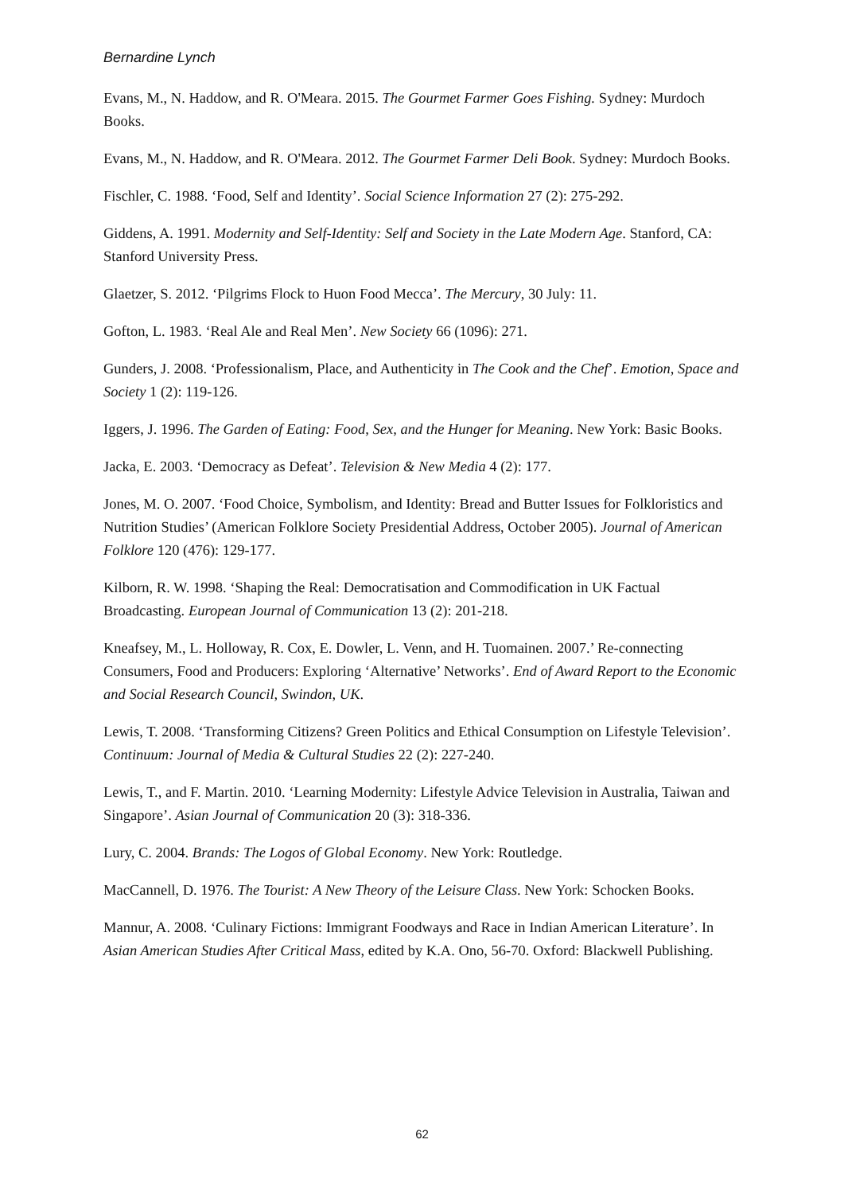Bernardine Lynch
Evans, M., N. Haddow, and R. O'Meara. 2015. The Gourmet Farmer Goes Fishing. Sydney: Murdoch Books.
Evans, M., N. Haddow, and R. O'Meara. 2012. The Gourmet Farmer Deli Book. Sydney: Murdoch Books.
Fischler, C. 1988. ‘Food, Self and Identity’. Social Science Information 27 (2): 275-292.
Giddens, A. 1991. Modernity and Self-Identity: Self and Society in the Late Modern Age. Stanford, CA: Stanford University Press.
Glaetzer, S. 2012. ‘Pilgrims Flock to Huon Food Mecca’. The Mercury, 30 July: 11.
Gofton, L. 1983. ‘Real Ale and Real Men’. New Society 66 (1096): 271.
Gunders, J. 2008. ‘Professionalism, Place, and Authenticity in The Cook and the Chef’. Emotion, Space and Society 1 (2): 119-126.
Iggers, J. 1996. The Garden of Eating: Food, Sex, and the Hunger for Meaning. New York: Basic Books.
Jacka, E. 2003. ‘Democracy as Defeat’. Television & New Media 4 (2): 177.
Jones, M. O. 2007. ‘Food Choice, Symbolism, and Identity: Bread and Butter Issues for Folkloristics and Nutrition Studies’ (American Folklore Society Presidential Address, October 2005). Journal of American Folklore 120 (476): 129-177.
Kilborn, R. W. 1998. ‘Shaping the Real: Democratisation and Commodification in UK Factual Broadcasting. European Journal of Communication 13 (2): 201-218.
Kneafsey, M., L. Holloway, R. Cox, E. Dowler, L. Venn, and H. Tuomainen. 2007.’ Re-connecting Consumers, Food and Producers: Exploring ‘Alternative’ Networks’. End of Award Report to the Economic and Social Research Council, Swindon, UK.
Lewis, T. 2008. ‘Transforming Citizens? Green Politics and Ethical Consumption on Lifestyle Television’. Continuum: Journal of Media & Cultural Studies 22 (2): 227-240.
Lewis, T., and F. Martin. 2010. ‘Learning Modernity: Lifestyle Advice Television in Australia, Taiwan and Singapore’. Asian Journal of Communication 20 (3): 318-336.
Lury, C. 2004. Brands: The Logos of Global Economy. New York: Routledge.
MacCannell, D. 1976. The Tourist: A New Theory of the Leisure Class. New York: Schocken Books.
Mannur, A. 2008. ‘Culinary Fictions: Immigrant Foodways and Race in Indian American Literature’. In Asian American Studies After Critical Mass, edited by K.A. Ono, 56-70. Oxford: Blackwell Publishing.
62